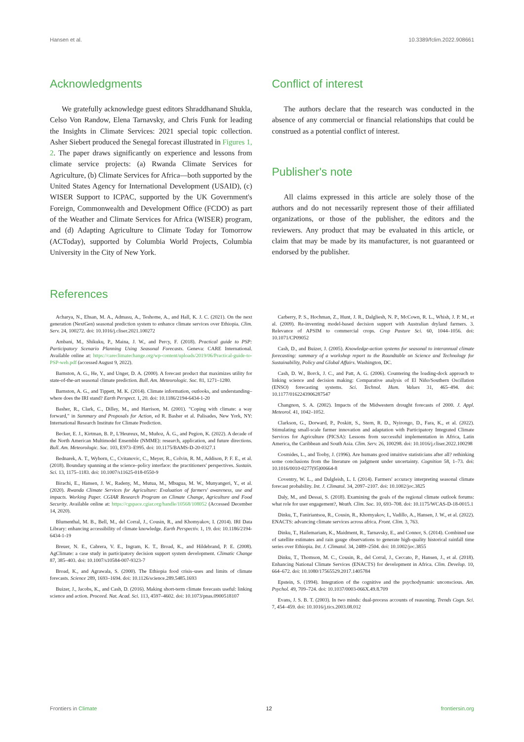Hansen et al. 10.3389/fclim.2022.908661
Acknowledgments
We gratefully acknowledge guest editors Shraddhanand Shukla, Celso Von Randow, Elena Tarnavsky, and Chris Funk for leading the Insights in Climate Services: 2021 special topic collection. Asher Siebert produced the Senegal forecast illustrated in Figures 1, 2. The paper draws significantly on experience and lessons from climate service projects: (a) Rwanda Climate Services for Agriculture, (b) Climate Services for Africa—both supported by the United States Agency for International Development (USAID), (c) WISER Support to ICPAC, supported by the UK Government's Foreign, Commonwealth and Development Office (FCDO) as part of the Weather and Climate Services for Africa (WISER) program, and (d) Adapting Agriculture to Climate Today for Tomorrow (ACToday), supported by Columbia World Projects, Columbia University in the City of New York.
Conflict of interest
The authors declare that the research was conducted in the absence of any commercial or financial relationships that could be construed as a potential conflict of interest.
Publisher's note
All claims expressed in this article are solely those of the authors and do not necessarily represent those of their affiliated organizations, or those of the publisher, the editors and the reviewers. Any product that may be evaluated in this article, or claim that may be made by its manufacturer, is not guaranteed or endorsed by the publisher.
References
Acharya, N., Ehsan, M. A., Admasu, A., Teshome, A., and Hall, K. J. C. (2021). On the next generation (NextGen) seasonal prediction system to enhance climate services over Ethiopia. Clim. Serv. 24, 100272. doi: 10.1016/j.cliser.2021.100272
Ambani, M., Shikuku, P., Maina, J. W., and Percy, F. (2018). Practical guide to PSP: Participatory Scenario Planning Using Seasonal Forecasts. Geneva: CARE International. Available online at: https://careclimatechange.org/wp-content/uploads/2019/06/Practical-guide-to-PSP-web.pdf (accessed August 9, 2022).
Barnston, A. G., He, Y., and Unger, D. A. (2000). A forecast product that maximizes utility for state-of-the-art seasonal climate prediction. Bull. Am. Meteorologic. Soc. 81, 1271–1280.
Barnston, A. G., and Tippett, M. K. (2014). Climate information, outlooks, and understanding–where does the IRI stand? Earth Perspect. 1, 20. doi: 10.1186/2194-6434-1-20
Basher, R., Clark, C., Dilley, M., and Harrison, M. (2001). "Coping with climate: a way forward," in Summary and Proposals for Action, ed R. Basher et al. Palisades, New York, NY: International Research Institute for Climate Prediction.
Becker, E. J., Kirtman, B. P., L'Heureux, M., Muñoz, Á. G., and Pegion, K. (2022). A decade of the North American Multimodel Ensemble (NMME): research, application, and future directions. Bull. Am. Meteorologic. Soc. 103, E973–E995. doi: 10.1175/BAMS-D-20-0327.1
Bednarek, A. T., Wyborn, C., Cvitanovic, C., Meyer, R., Colvin, R. M., Addison, P. F. E., et al. (2018). Boundary spanning at the science–policy interface: the practitioners' perspectives. Sustain. Sci. 13, 1175–1183. doi: 10.1007/s11625-018-0550-9
Birachi, E., Hansen, J. W., Radeny, M., Mutua, M., Mbugua, M. W., Munyangeri, Y., et al. (2020). Rwanda Climate Services for Agriculture: Evaluation of farmers' awareness, use and impacts. Working Paper. CGIAR Research Program on Climate Change, Agriculture and Food Security. Available online at: https://cgspace.cgiar.org/handle/10568/108052 (Accessed December 14, 2020).
Blumenthal, M. B., Bell, M., del Corral, J., Cousin, R., and Khomyakov, I. (2014). IRI Data Library: enhancing accessibility of climate knowledge. Earth Perspectiv. 1, 19. doi: 10.1186/2194-6434-1-19
Breuer, N. E., Cabrera, V. E., Ingram, K. T., Broad, K., and Hildebrand, P. E. (2008). AgClimate: a case study in participatory decision support system development. Climatic Change 87, 385–403. doi: 10.1007/s10584-007-9323-7
Broad, K., and Agrawala, S. (2000). The Ethiopia food crisis–uses and limits of climate forecasts. Science 289, 1693–1694. doi: 10.1126/science.289.5485.1693
Buizer, J., Jacobs, K., and Cash, D. (2016). Making short-term climate forecasts useful: linking science and action. Proceed. Nat. Acad. Sci. 113, 4597–4602. doi: 10.1073/pnas.0900518107
Carberry, P. S., Hochman, Z., Hunt, J. R., Dalgliesh, N. P., McCown, R. L., Whish, J. P. M., et al. (2009). Re-inventing model-based decision support with Australian dryland farmers. 3. Relevance of APSIM to commercial crops. Crop Pasture Sci. 60, 1044–1056. doi: 10.1071/CP09052
Cash, D., and Buizer, J. (2005). Knowledge-action systems for seasonal to interannual climate forecasting: summary of a workshop report to the Roundtable on Science and Technology for Sustainability, Policy and Global Affairs. Washington, DC.
Cash, D. W., Borck, J. C., and Patt, A. G. (2006). Countering the loading-dock approach to linking science and decision making: Comparative analysis of El Niño/Southern Oscillation (ENSO) forecasting systems. Sci. Technol. Hum. Values 31, 465–494. doi: 10.1177/0162243906287547
Changnon, S. A. (2002). Impacts of the Midwestern drought forecasts of 2000. J. Appl. Meteorol. 41, 1042–1052.
Clarkson, G., Dorward, P., Poskitt, S., Stern, R. D., Nyirongo, D., Fara, K., et al. (2022). Stimulating small-scale farmer innovation and adaptation with Participatory Integrated Climate Services for Agriculture (PICSA): Lessons from successful implementation in Africa, Latin America, the Caribbean and South Asia. Clim. Serv. 26, 100298. doi: 10.1016/j.cliser.2022.100298
Cosmides, L., and Tooby, J. (1996). Are humans good intuitive statisticians after all? rethinking some conclusions from the literature on judgment under uncertainty. Cognition 58, 1–73. doi: 10.1016/0010-0277(95)00664-8
Coventry, W. L., and Dalgleish, L. I. (2014). Farmers' accuracy interpreting seasonal climate forecast probability. Int. J. Climatol. 34, 2097–2107. doi: 10.1002/joc.3825
Daly, M., and Dessai, S. (2018). Examining the goals of the regional climate outlook forums: what role for user engagement?, Weath. Clim. Soc. 10, 693–708. doi: 10.1175/WCAS-D-18-0015.1
Dinku, T., Faniriantsoa, R., Cousin, R., Khomyakov, I., Vadillo, A., Hansen, J. W., et al. (2022). ENACTS: advancing climate services across africa. Front. Clim. 3, 763.
Dinku, T., Hailemariam, K., Maidment, R., Tarnavsky, E., and Connor, S. (2014). Combined use of satellite estimates and rain gauge observations to generate high-quality historical rainfall time series over Ethiopia. Int. J. Climatol. 34, 2489–2504. doi: 10.1002/joc.3855
Dinku, T., Thomson, M. C., Cousin, R., del Corral, J., Ceccato, P., Hansen, J., et al. (2018). Enhancing National Climate Services (ENACTS) for development in Africa. Clim. Develop. 10, 664–672. doi: 10.1080/17565529.2017.1405784
Epstein, S. (1994). Integration of the cognitive and the psychodynamic unconscious. Am. Psychol. 49, 709–724. doi: 10.1037/0003-066X.49.8.709
Evans, J. S. B. T. (2003). In two minds: dual-process accounts of reasoning. Trends Cogn. Sci. 7, 454–459. doi: 10.1016/j.tics.2003.08.012
Frontiers in Climate 12 frontiersin.org